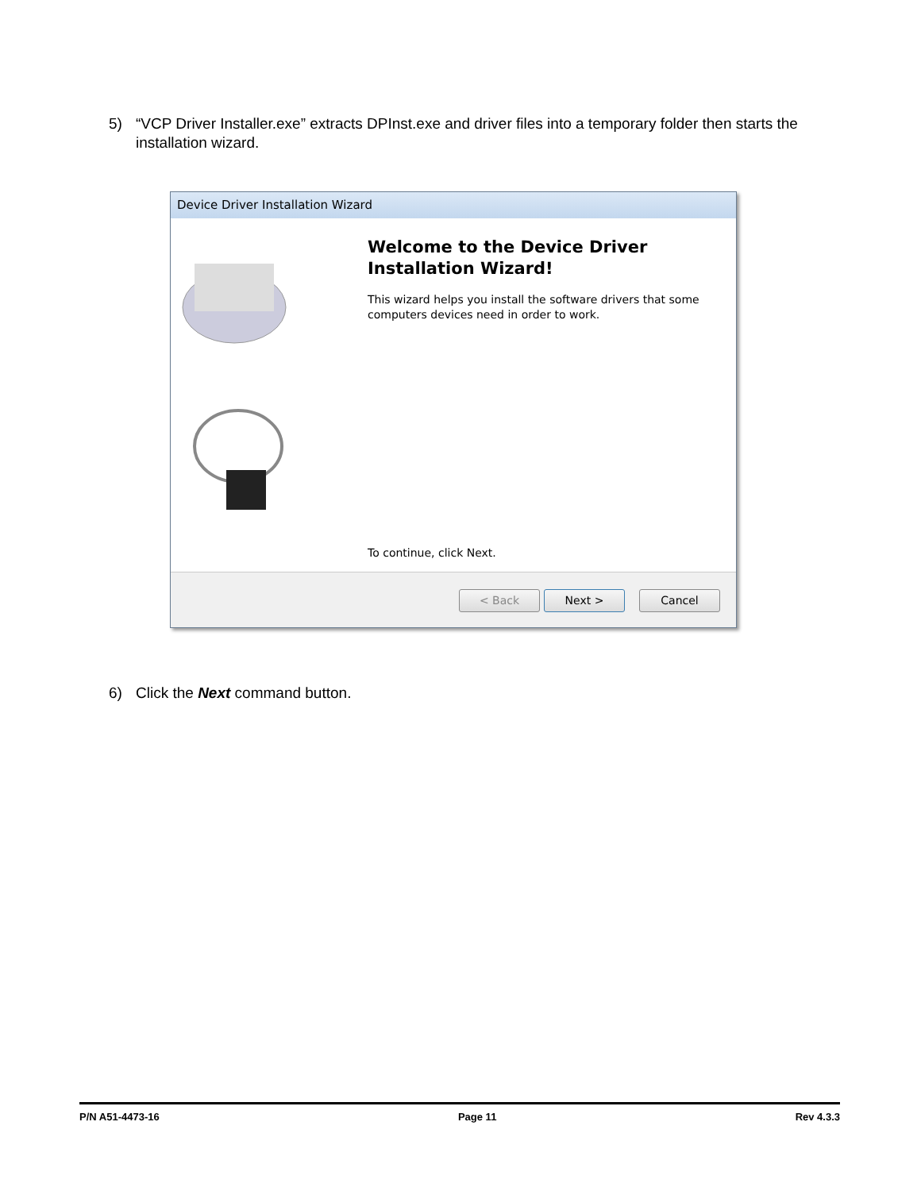5) “VCP Driver Installer.exe” extracts DPInst.exe and driver files into a temporary folder then starts the installation wizard.
Device Driver Installation Wizard
Welcome to the Device Driver
Installation Wizard!
This wizard helps you install the software drivers that some computers devices need in order to work.
To continue, click Next.
< Back Next > Cancel
6) Click the Next command button.
P/N A51-4473-16 Page 11 Rev 4.3.3